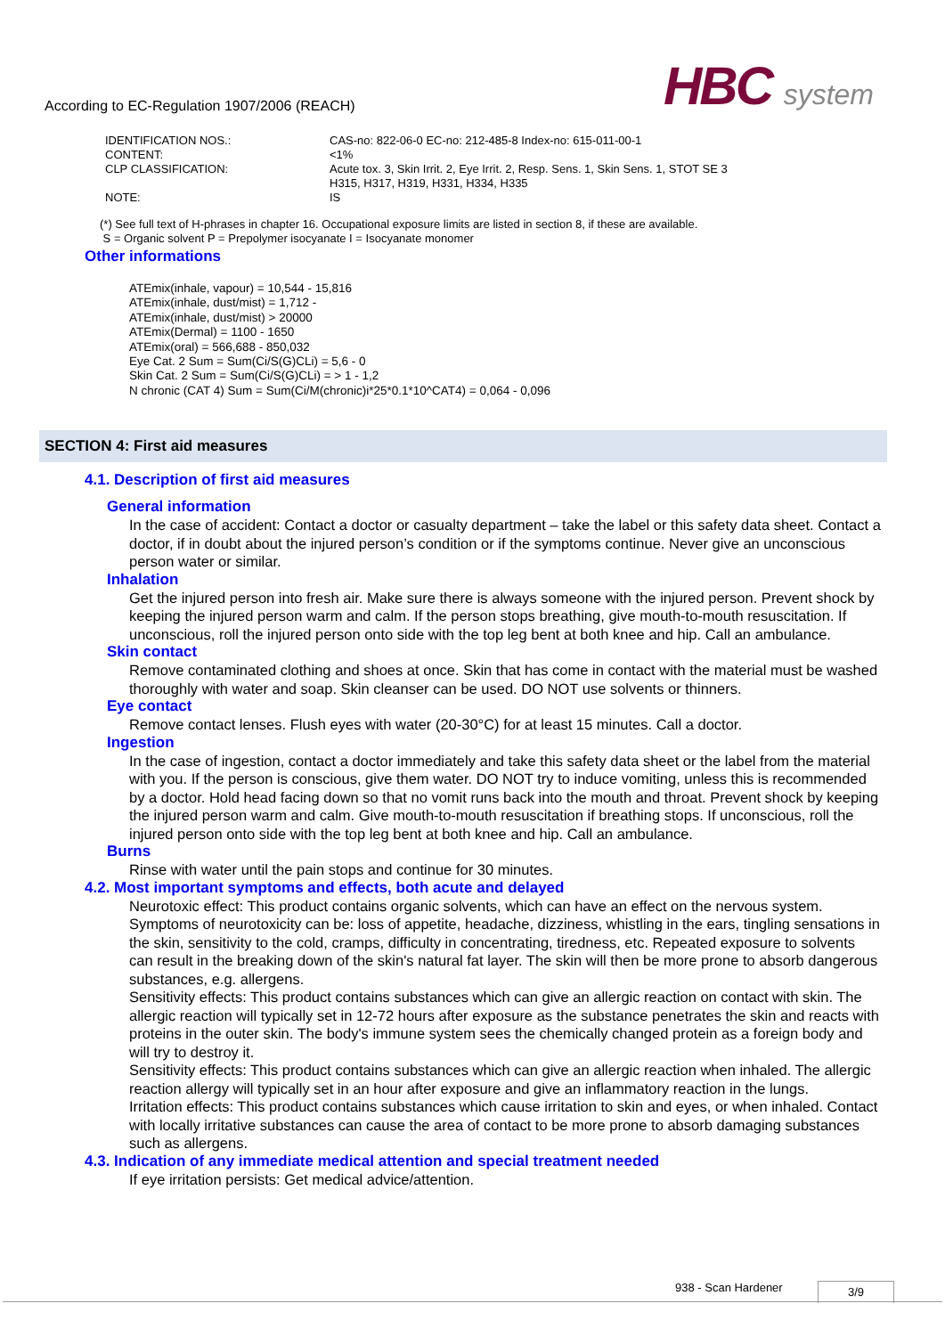According to EC-Regulation 1907/2006 (REACH)
HBC system
| IDENTIFICATION NOS.: | CAS-no: 822-06-0 EC-no: 212-485-8 Index-no: 615-011-00-1 |
| CONTENT: | <1% |
| CLP CLASSIFICATION: | Acute tox. 3, Skin Irrit. 2, Eye Irrit. 2, Resp. Sens. 1, Skin Sens. 1, STOT SE 3 H315, H317, H319, H331, H334, H335 |
| NOTE: | IS |
(*) See full text of H-phrases in chapter 16. Occupational exposure limits are listed in section 8, if these are available.
S = Organic solvent P = Prepolymer isocyanate I = Isocyanate monomer
Other informations
ATEmix(inhale, vapour) = 10,544 - 15,816
ATEmix(inhale, dust/mist) = 1,712 -
ATEmix(inhale, dust/mist) > 20000
ATEmix(Dermal) = 1100 - 1650
ATEmix(oral) = 566,688 - 850,032
Eye Cat. 2 Sum = Sum(Ci/S(G)CLi) = 5,6 - 0
Skin Cat. 2 Sum = Sum(Ci/S(G)CLi) = > 1 - 1,2
N chronic (CAT 4) Sum = Sum(Ci/M(chronic)i*25*0.1*10^CAT4) = 0,064 - 0,096
SECTION 4: First aid measures
4.1. Description of first aid measures
General information
In the case of accident: Contact a doctor or casualty department – take the label or this safety data sheet. Contact a doctor, if in doubt about the injured person’s condition or if the symptoms continue. Never give an unconscious person water or similar.
Inhalation
Get the injured person into fresh air. Make sure there is always someone with the injured person. Prevent shock by keeping the injured person warm and calm. If the person stops breathing, give mouth-to-mouth resuscitation. If unconscious, roll the injured person onto side with the top leg bent at both knee and hip. Call an ambulance.
Skin contact
Remove contaminated clothing and shoes at once. Skin that has come in contact with the material must be washed thoroughly with water and soap. Skin cleanser can be used. DO NOT use solvents or thinners.
Eye contact
Remove contact lenses. Flush eyes with water (20-30°C) for at least 15 minutes. Call a doctor.
Ingestion
In the case of ingestion, contact a doctor immediately and take this safety data sheet or the label from the material with you. If the person is conscious, give them water. DO NOT try to induce vomiting, unless this is recommended by a doctor. Hold head facing down so that no vomit runs back into the mouth and throat. Prevent shock by keeping the injured person warm and calm. Give mouth-to-mouth resuscitation if breathing stops. If unconscious, roll the injured person onto side with the top leg bent at both knee and hip. Call an ambulance.
Burns
Rinse with water until the pain stops and continue for 30 minutes.
4.2. Most important symptoms and effects, both acute and delayed
Neurotoxic effect: This product contains organic solvents, which can have an effect on the nervous system. Symptoms of neurotoxicity can be: loss of appetite, headache, dizziness, whistling in the ears, tingling sensations in the skin, sensitivity to the cold, cramps, difficulty in concentrating, tiredness, etc. Repeated exposure to solvents can result in the breaking down of the skin's natural fat layer. The skin will then be more prone to absorb dangerous substances, e.g. allergens.
Sensitivity effects: This product contains substances which can give an allergic reaction on contact with skin. The allergic reaction will typically set in 12-72 hours after exposure as the substance penetrates the skin and reacts with proteins in the outer skin. The body's immune system sees the chemically changed protein as a foreign body and will try to destroy it.
Sensitivity effects: This product contains substances which can give an allergic reaction when inhaled. The allergic reaction allergy will typically set in an hour after exposure and give an inflammatory reaction in the lungs.
Irritation effects: This product contains substances which cause irritation to skin and eyes, or when inhaled. Contact with locally irritative substances can cause the area of contact to be more prone to absorb damaging substances such as allergens.
4.3. Indication of any immediate medical attention and special treatment needed
If eye irritation persists: Get medical advice/attention.
938 - Scan Hardener 3/9